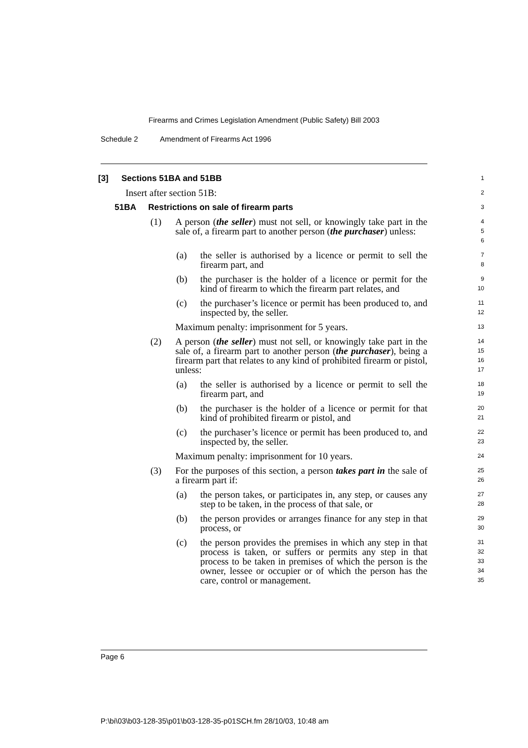Firearms and Crimes Legislation Amendment (Public Safety) Bill 2003
Schedule 2 Amendment of Firearms Act 1996
[3] Sections 51BA and 51BB
1
Insert after section 51B:
2
51BA Restrictions on sale of firearm parts
3
(1) A person (the seller) must not sell, or knowingly take part in the sale of, a firearm part to another person (the purchaser) unless:
4
5
6
(a) the seller is authorised by a licence or permit to sell the firearm part, and
7
8
(b) the purchaser is the holder of a licence or permit for the kind of firearm to which the firearm part relates, and
9
10
(c) the purchaser’s licence or permit has been produced to, and inspected by, the seller.
11
12
Maximum penalty: imprisonment for 5 years.
13
(2) A person (the seller) must not sell, or knowingly take part in the sale of, a firearm part to another person (the purchaser), being a firearm part that relates to any kind of prohibited firearm or pistol, unless:
14
15
16
17
(a) the seller is authorised by a licence or permit to sell the firearm part, and
18
19
(b) the purchaser is the holder of a licence or permit for that kind of prohibited firearm or pistol, and
20
21
(c) the purchaser’s licence or permit has been produced to, and inspected by, the seller.
22
23
Maximum penalty: imprisonment for 10 years.
24
(3) For the purposes of this section, a person takes part in the sale of a firearm part if:
25
26
(a) the person takes, or participates in, any step, or causes any step to be taken, in the process of that sale, or
27
28
(b) the person provides or arranges finance for any step in that process, or
29
30
(c) the person provides the premises in which any step in that process is taken, or suffers or permits any step in that process to be taken in premises of which the person is the owner, lessee or occupier or of which the person has the care, control or management.
31
32
33
34
35
Page 6
P:\bi\03\b03-128-35\p01\b03-128-35-p01SCH.fm 28/10/03, 10:48 am